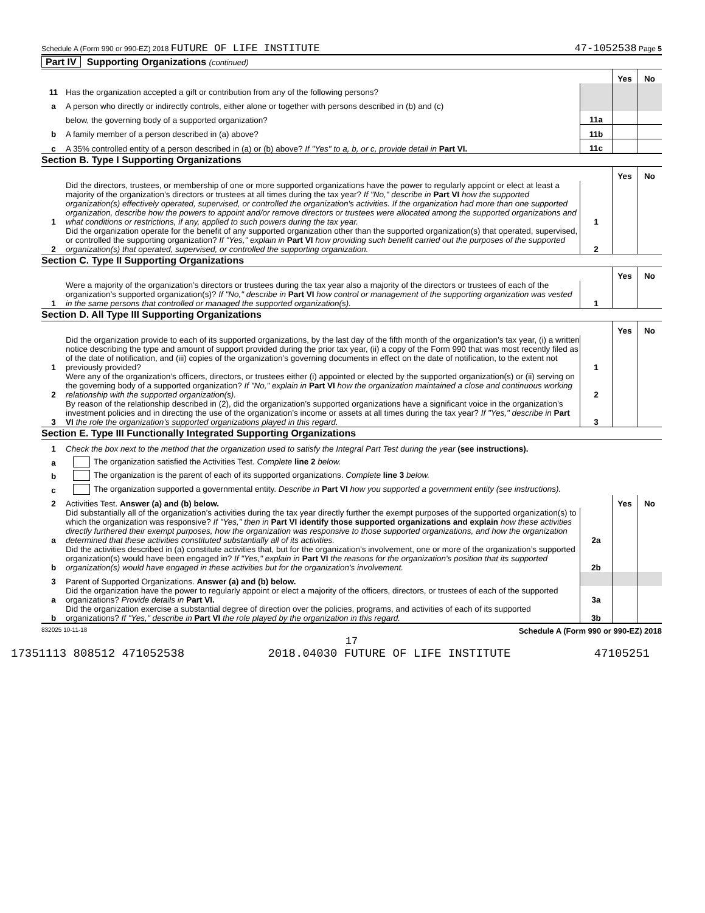Schedule A (Form 990 or 990-EZ) 2018 FUTURE OF LIFE INSTITUTE 47-1052538 Page 5
Part IV Supporting Organizations (continued)
| | | | Yes | No |
| 11 | Has the organization accepted a gift or contribution from any of the following persons? | | | |
| a | A person who directly or indirectly controls, either alone or together with persons described in (b) and (c) | | | |
| | below, the governing body of a supported organization? | 11a | | |
| b | A family member of a person described in (a) above? | 11b | | |
| c | A 35% controlled entity of a person described in (a) or (b) above? If "Yes" to a, b, or c, provide detail in Part VI. | 11c | | |
Section B. Type I Supporting Organizations
| | | | Yes | No |
| 1 | Did the directors, trustees, or membership of one or more supported organizations have the power to regularly appoint or elect at least a majority of the organization’s directors or trustees at all times during the tax year? If "No," describe in Part VI how the supported organization(s) effectively operated, supervised, or controlled the organization's activities. If the organization had more than one supported organization, describe how the powers to appoint and/or remove directors or trustees were allocated among the supported organizations and what conditions or restrictions, if any, applied to such powers during the tax year. | 1 | | |
| 2 | Did the organization operate for the benefit of any supported organization other than the supported organization(s) that operated, supervised, or controlled the supporting organization? If "Yes," explain in Part VI how providing such benefit carried out the purposes of the supported organization(s) that operated, supervised, or controlled the supporting organization. | 2 | | |
Section C. Type II Supporting Organizations
| | | | Yes | No |
| 1 | Were a majority of the organization’s directors or trustees during the tax year also a majority of the directors or trustees of each of the organization’s supported organization(s)? If "No," describe in Part VI how control or management of the supporting organization was vested in the same persons that controlled or managed the supported organization(s). | 1 | | |
Section D. All Type III Supporting Organizations
| | | | Yes | No |
| 1 | Did the organization provide to each of its supported organizations, by the last day of the fifth month of the organization’s tax year, (i) a written notice describing the type and amount of support provided during the prior tax year, (ii) a copy of the Form 990 that was most recently filed as of the date of notification, and (iii) copies of the organization’s governing documents in effect on the date of notification, to the extent not previously provided? | 1 | | |
| 2 | Were any of the organization’s officers, directors, or trustees either (i) appointed or elected by the supported organization(s) or (ii) serving on the governing body of a supported organization? If "No," explain in Part VI how the organization maintained a close and continuous working relationship with the supported organization(s). | 2 | | |
| 3 | By reason of the relationship described in (2), did the organization’s supported organizations have a significant voice in the organization’s investment policies and in directing the use of the organization’s income or assets at all times during the tax year? If "Yes," describe in Part VI the role the organization's supported organizations played in this regard. | 3 | | |
Section E. Type III Functionally Integrated Supporting Organizations
| 1 | Check the box next to the method that the organization used to satisfy the Integral Part Test during the year (see instructions). | | | |
| a | The organization satisfied the Activities Test. Complete line 2 below. | | | |
| b | The organization is the parent of each of its supported organizations. Complete line 3 below. | | | |
| c | The organization supported a governmental entity. Describe in Part VI how you supported a government entity (see instructions). | | | |
| 2 | Activities Test. Answer (a) and (b) below. | | Yes | No |
| a | Did substantially all of the organization’s activities during the tax year directly further the exempt purposes of the supported organization(s) to which the organization was responsive? If "Yes," then in Part VI identify those supported organizations and explain how these activities directly furthered their exempt purposes, how the organization was responsive to those supported organizations, and how the organization determined that these activities constituted substantially all of its activities. | 2a | | |
| b | Did the activities described in (a) constitute activities that, but for the organization’s involvement, one or more of the organization’s supported organization(s) would have been engaged in? If "Yes," explain in Part VI the reasons for the organization's position that its supported organization(s) would have engaged in these activities but for the organization's involvement. | 2b | | |
| 3 | Parent of Supported Organizations. Answer (a) and (b) below. | | | |
| a | Did the organization have the power to regularly appoint or elect a majority of the officers, directors, or trustees of each of the supported organizations? Provide details in Part VI. | 3a | | |
| b | Did the organization exercise a substantial degree of direction over the policies, programs, and activities of each of its supported organizations? If "Yes," describe in Part VI the role played by the organization in this regard. | 3b | | |
832025 10-11-18 Schedule A (Form 990 or 990-EZ) 2018
17
17351113 808512 471052538 2018.04030 FUTURE OF LIFE INSTITUTE 47105251